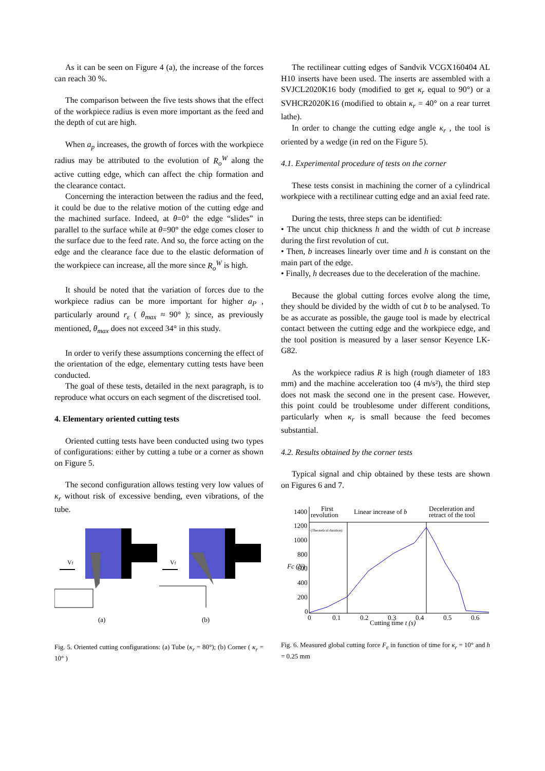As it can be seen on Figure 4 (a), the increase of the forces can reach 30 %.
The comparison between the five tests shows that the effect of the workpiece radius is even more important as the feed and the depth of cut are high.
When a<sub>p</sub> increases, the growth of forces with the workpiece radius may be attributed to the evolution of R<sub>o</sub><sup>W</sup> along the active cutting edge, which can affect the chip formation and the clearance contact.
Concerning the interaction between the radius and the feed, it could be due to the relative motion of the cutting edge and the machined surface. Indeed, at θ=0° the edge “slides” in parallel to the surface while at θ=90° the edge comes closer to the surface due to the feed rate. And so, the force acting on the edge and the clearance face due to the elastic deformation of the workpiece can increase, all the more since R<sub>o</sub><sup>W</sup> is high.
It should be noted that the variation of forces due to the workpiece radius can be more important for higher a<sub>P</sub> , particularly around r<sub>ε</sub> ( θ<sub>max</sub> ≈ 90° ); since, as previously mentioned, θ<sub>max</sub> does not exceed 34° in this study.
In order to verify these assumptions concerning the effect of the orientation of the edge, elementary cutting tests have been conducted.
The goal of these tests, detailed in the next paragraph, is to reproduce what occurs on each segment of the discretised tool.
4. Elementary oriented cutting tests
Oriented cutting tests have been conducted using two types of configurations: either by cutting a tube or a corner as shown on Figure 5.
The second configuration allows testing very low values of κ<sub>r</sub> without risk of excessive bending, even vibrations, of the tube.
Vf
Vf
(a)
(b)
Fig. 5. Oriented cutting configurations: (a) Tube (κ<sub>r</sub> = 80°); (b) Corner ( κ<sub>r</sub> = 10° )
The rectilinear cutting edges of Sandvik VCGX160404 AL H10 inserts have been used. The inserts are assembled with a SVJCL2020K16 body (modified to get κ<sub>r</sub> equal to 90°) or a SVHCR2020K16 (modified to obtain κ<sub>r</sub> = 40° on a rear turret lathe).
In order to change the cutting edge angle κ<sub>r</sub> , the tool is oriented by a wedge (in red on the Figure 5).
4.1. Experimental procedure of tests on the corner
These tests consist in machining the corner of a cylindrical workpiece with a rectilinear cutting edge and an axial feed rate.
During the tests, three steps can be identified:
• The uncut chip thickness h and the width of cut b increase during the first revolution of cut.
• Then, b increases linearly over time and h is constant on the main part of the edge.
• Finally, h decreases due to the deceleration of the machine.
Because the global cutting forces evolve along the time, they should be divided by the width of cut b to be analysed. To be as accurate as possible, the gauge tool is made by electrical contact between the cutting edge and the workpiece edge, and the tool position is measured by a laser sensor Keyence LK-G82.
As the workpiece radius R is high (rough diameter of 183 mm) and the machine acceleration too (4 m/s²), the third step does not mask the second one in the present case. However, this point could be troublesome under different conditions, particularly when κ<sub>r</sub> is small because the feed becomes substantial.
4.2. Results obtained by the corner tests
Typical signal and chip obtained by these tests are shown on Figures 6 and 7.
First
revolution
Linear increase of b
Deceleration and
retract of the tool
1400
1200
1000
800
600
400
200
0
0
0.1
0.2
0.3
0.4
0.5
0.6
Cutting time t (s)
Fc (N)
(Theoretical duration)
Fig. 6. Measured global cutting force F<sub>c</sub> in function of time for κ<sub>r</sub> = 10° and h = 0.25 mm